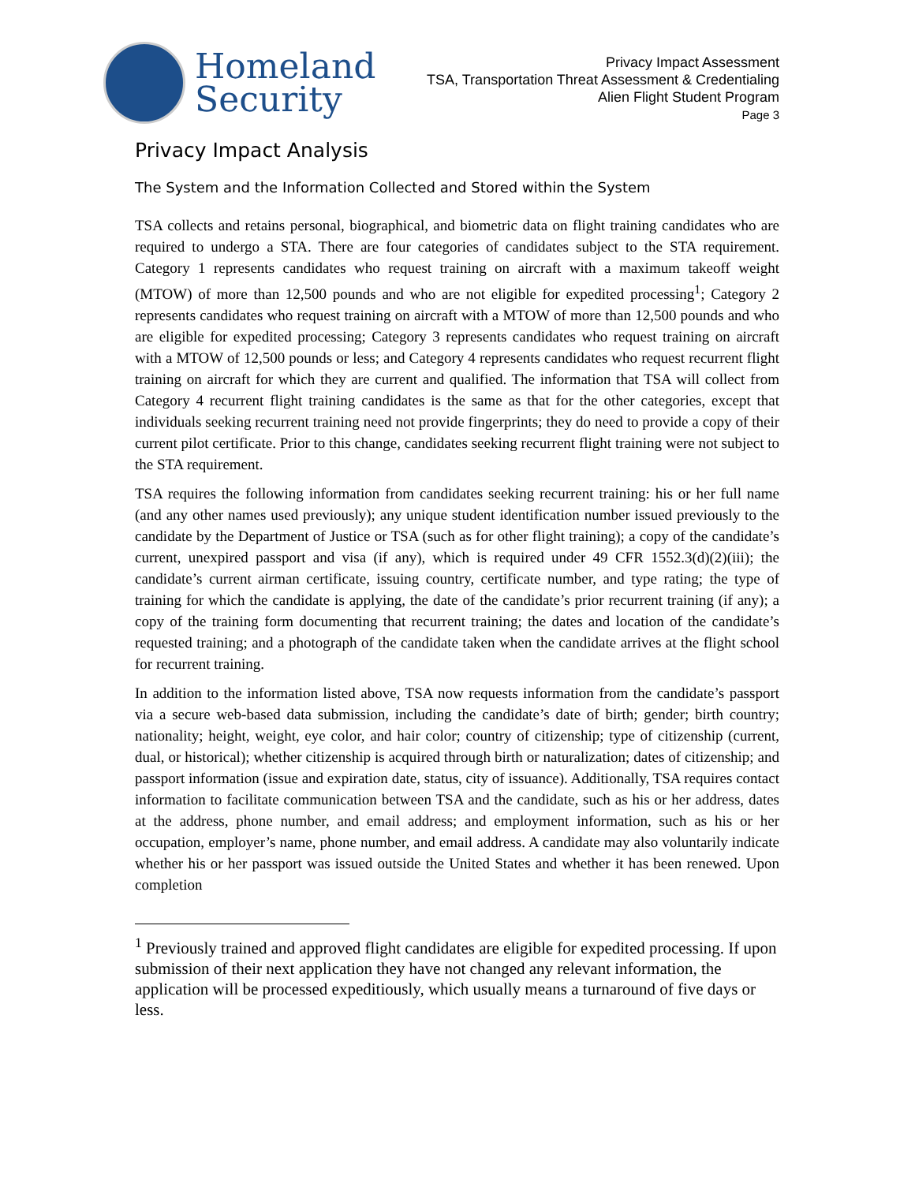Homeland
Security
Privacy Impact Assessment
TSA, Transportation Threat Assessment & Credentialing
Alien Flight Student Program
Page 3
Privacy Impact Analysis
The System and the Information Collected and Stored within the System
TSA collects and retains personal, biographical, and biometric data on flight training candidates who are required to undergo a STA. There are four categories of candidates subject to the STA requirement. Category 1 represents candidates who request training on aircraft with a maximum takeoff weight (MTOW) of more than 12,500 pounds and who are not eligible for expedited processing<sup>1</sup>; Category 2 represents candidates who request training on aircraft with a MTOW of more than 12,500 pounds and who are eligible for expedited processing; Category 3 represents candidates who request training on aircraft with a MTOW of 12,500 pounds or less; and Category 4 represents candidates who request recurrent flight training on aircraft for which they are current and qualified. The information that TSA will collect from Category 4 recurrent flight training candidates is the same as that for the other categories, except that individuals seeking recurrent training need not provide fingerprints; they do need to provide a copy of their current pilot certificate. Prior to this change, candidates seeking recurrent flight training were not subject to the STA requirement.
TSA requires the following information from candidates seeking recurrent training: his or her full name (and any other names used previously); any unique student identification number issued previously to the candidate by the Department of Justice or TSA (such as for other flight training); a copy of the candidate’s current, unexpired passport and visa (if any), which is required under 49 CFR 1552.3(d)(2)(iii); the candidate’s current airman certificate, issuing country, certificate number, and type rating; the type of training for which the candidate is applying, the date of the candidate’s prior recurrent training (if any); a copy of the training form documenting that recurrent training; the dates and location of the candidate’s requested training; and a photograph of the candidate taken when the candidate arrives at the flight school for recurrent training.
In addition to the information listed above, TSA now requests information from the candidate’s passport via a secure web-based data submission, including the candidate’s date of birth; gender; birth country; nationality; height, weight, eye color, and hair color; country of citizenship; type of citizenship (current, dual, or historical); whether citizenship is acquired through birth or naturalization; dates of citizenship; and passport information (issue and expiration date, status, city of issuance). Additionally, TSA requires contact information to facilitate communication between TSA and the candidate, such as his or her address, dates at the address, phone number, and email address; and employment information, such as his or her occupation, employer’s name, phone number, and email address. A candidate may also voluntarily indicate whether his or her passport was issued outside the United States and whether it has been renewed. Upon completion
<sup>1</sup> Previously trained and approved flight candidates are eligible for expedited processing. If upon submission of their next application they have not changed any relevant information, the application will be processed expeditiously, which usually means a turnaround of five days or less.